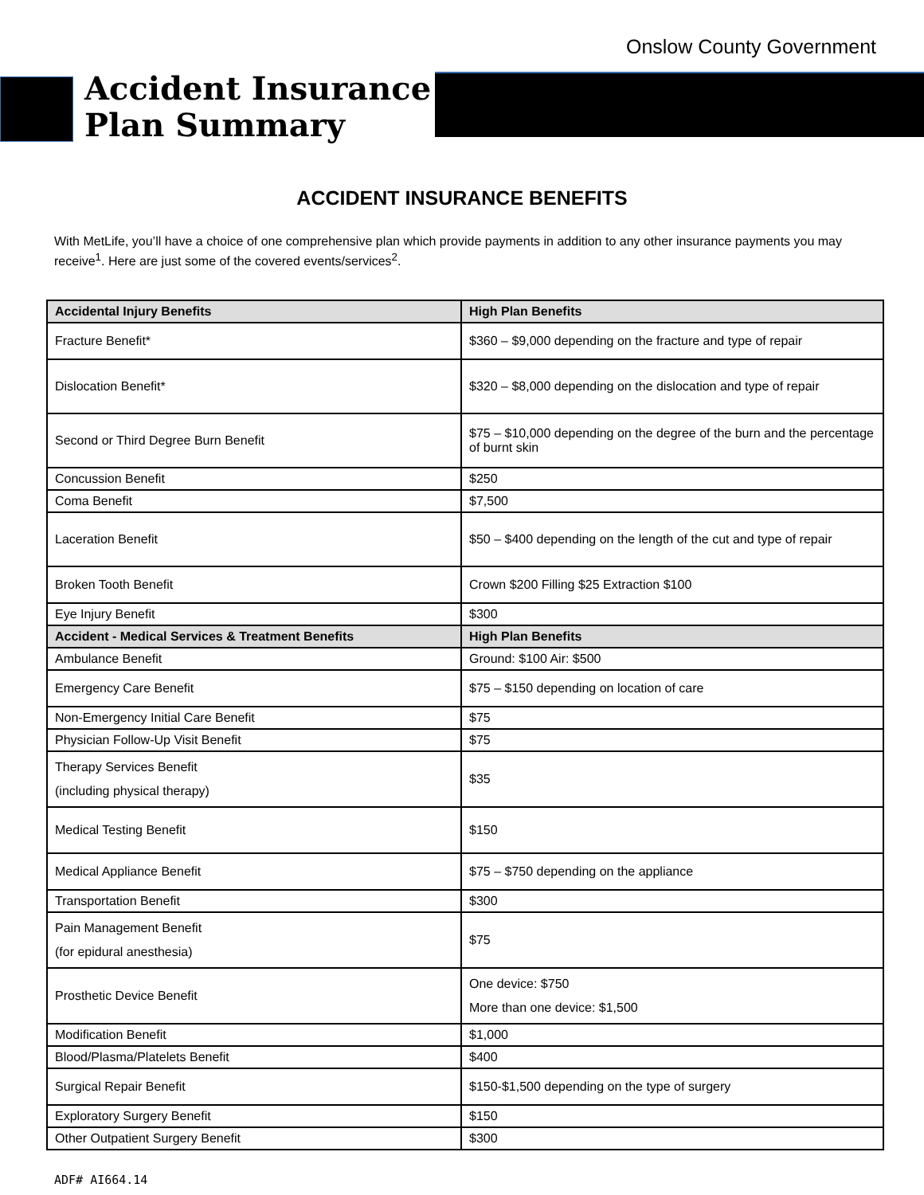Onslow County Government
Accident Insurance Plan Summary
ACCIDENT INSURANCE BENEFITS
With MetLife, you’ll have a choice of one comprehensive plan which provide payments in addition to any other insurance payments you may receive<sup>1</sup>. Here are just some of the covered events/services<sup>2</sup>.
| Accidental Injury Benefits | High Plan Benefits |
| --- | --- |
| Fracture Benefit* | $360 – $9,000 depending on the fracture and type of repair |
| Dislocation Benefit* | $320 – $8,000 depending on the dislocation and type of repair |
| Second or Third Degree Burn Benefit | $75 – $10,000 depending on the degree of the burn and the percentage of burnt skin |
| Concussion Benefit | $250 |
| Coma Benefit | $7,500 |
| Laceration Benefit | $50 – $400 depending on the length of the cut and type of repair |
| Broken Tooth Benefit | Crown $200 Filling $25 Extraction $100 |
| Eye Injury Benefit | $300 |
| Accident - Medical Services & Treatment Benefits | High Plan Benefits |
| Ambulance Benefit | Ground: $100 Air: $500 |
| Emergency Care Benefit | $75 – $150 depending on location of care |
| Non-Emergency Initial Care Benefit | $75 |
| Physician Follow-Up Visit Benefit | $75 |
| Therapy Services Benefit (including physical therapy) | $35 |
| Medical Testing Benefit | $150 |
| Medical Appliance Benefit | $75 – $750 depending on the appliance |
| Transportation Benefit | $300 |
| Pain Management Benefit (for epidural anesthesia) | $75 |
| Prosthetic Device Benefit | One device: $750 More than one device: $1,500 |
| Modification Benefit | $1,000 |
| Blood/Plasma/Platelets Benefit | $400 |
| Surgical Repair Benefit | $150-$1,500 depending on the type of surgery |
| Exploratory Surgery Benefit | $150 |
| Other Outpatient Surgery Benefit | $300 |
ADF# AI664.14